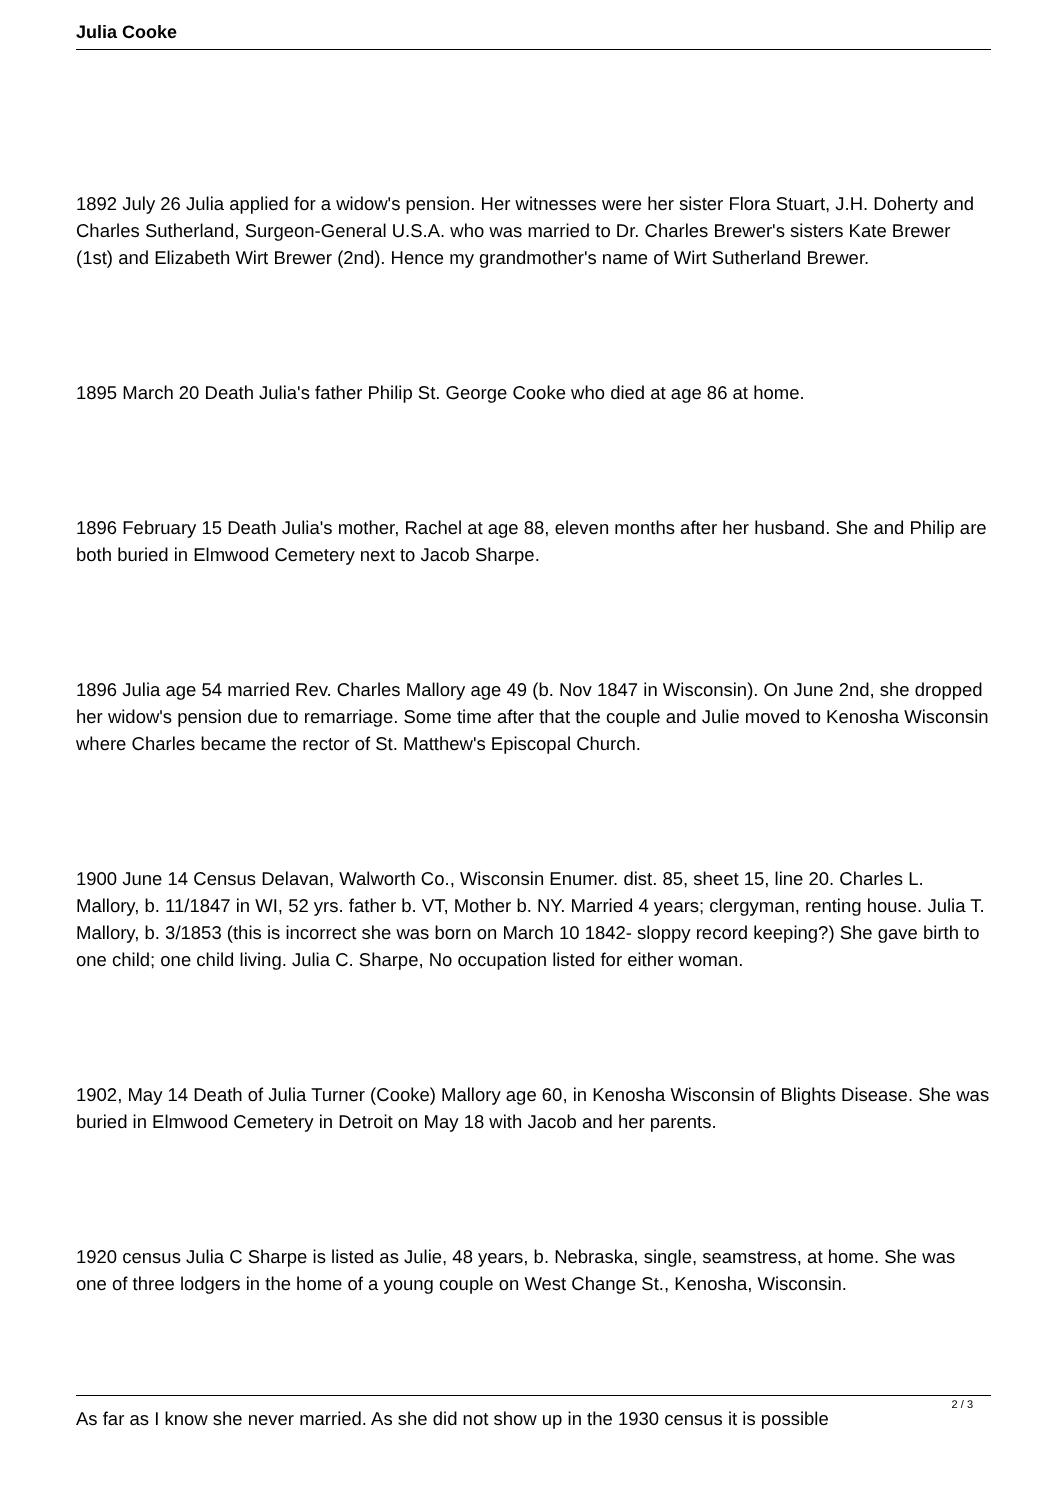Julia Cooke
1892 July 26 Julia applied for a widow's pension. Her witnesses were her sister Flora Stuart, J.H. Doherty and Charles Sutherland, Surgeon-General U.S.A. who was married to Dr. Charles Brewer's sisters Kate Brewer (1st) and Elizabeth Wirt Brewer (2nd). Hence my grandmother's name of Wirt Sutherland Brewer.
1895 March 20 Death Julia's father Philip St. George Cooke who died at age 86 at home.
1896 February 15 Death Julia's mother, Rachel at age 88, eleven months after her husband. She and Philip are both buried in Elmwood Cemetery next to Jacob Sharpe.
1896 Julia age 54 married Rev. Charles Mallory age 49 (b. Nov 1847 in Wisconsin). On June 2nd, she dropped her widow's pension due to remarriage. Some time after that the couple and Julie moved to Kenosha Wisconsin where Charles became the rector of St. Matthew's Episcopal Church.
1900 June 14 Census Delavan, Walworth Co., Wisconsin Enumer. dist. 85, sheet 15, line 20. Charles L. Mallory, b. 11/1847 in WI, 52 yrs. father b. VT, Mother b. NY. Married 4 years; clergyman, renting house. Julia T. Mallory, b. 3/1853 (this is incorrect she was born on March 10 1842- sloppy record keeping?) She gave birth to one child; one child living. Julia C. Sharpe, No occupation listed for either woman.
1902, May 14 Death of Julia Turner (Cooke) Mallory age 60, in Kenosha Wisconsin of Blights Disease. She was buried in Elmwood Cemetery in Detroit on May 18 with Jacob and her parents.
1920 census Julia C Sharpe is listed as Julie, 48 years, b. Nebraska, single, seamstress, at home. She was one of three lodgers in the home of a young couple on West Change St., Kenosha, Wisconsin.
As far as I know she never married. As she did not show up in the 1930 census it is possible
2 / 3